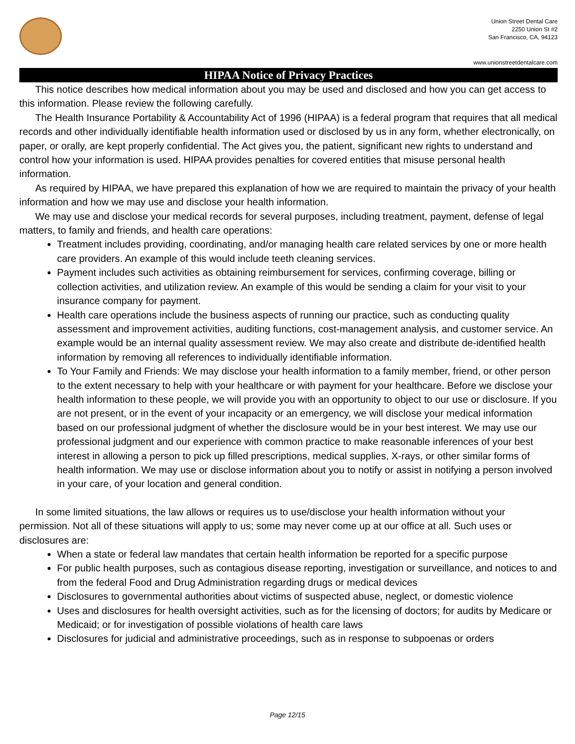Union Street Dental Care
2250 Union St #2
San Francisco, CA, 94123
www.unionstreetdentalcare.com
HIPAA Notice of Privacy Practices
This notice describes how medical information about you may be used and disclosed and how you can get access to this information. Please review the following carefully.
The Health Insurance Portability & Accountability Act of 1996 (HIPAA) is a federal program that requires that all medical records and other individually identifiable health information used or disclosed by us in any form, whether electronically, on paper, or orally, are kept properly confidential. The Act gives you, the patient, significant new rights to understand and control how your information is used. HIPAA provides penalties for covered entities that misuse personal health information.
As required by HIPAA, we have prepared this explanation of how we are required to maintain the privacy of your health information and how we may use and disclose your health information.
We may use and disclose your medical records for several purposes, including treatment, payment, defense of legal matters, to family and friends, and health care operations:
Treatment includes providing, coordinating, and/or managing health care related services by one or more health care providers. An example of this would include teeth cleaning services.
Payment includes such activities as obtaining reimbursement for services, confirming coverage, billing or collection activities, and utilization review. An example of this would be sending a claim for your visit to your insurance company for payment.
Health care operations include the business aspects of running our practice, such as conducting quality assessment and improvement activities, auditing functions, cost-management analysis, and customer service. An example would be an internal quality assessment review. We may also create and distribute de-identified health information by removing all references to individually identifiable information.
To Your Family and Friends: We may disclose your health information to a family member, friend, or other person to the extent necessary to help with your healthcare or with payment for your healthcare. Before we disclose your health information to these people, we will provide you with an opportunity to object to our use or disclosure. If you are not present, or in the event of your incapacity or an emergency, we will disclose your medical information based on our professional judgment of whether the disclosure would be in your best interest. We may use our professional judgment and our experience with common practice to make reasonable inferences of your best interest in allowing a person to pick up filled prescriptions, medical supplies, X-rays, or other similar forms of health information. We may use or disclose information about you to notify or assist in notifying a person involved in your care, of your location and general condition.
In some limited situations, the law allows or requires us to use/disclose your health information without your permission. Not all of these situations will apply to us; some may never come up at our office at all. Such uses or disclosures are:
When a state or federal law mandates that certain health information be reported for a specific purpose
For public health purposes, such as contagious disease reporting, investigation or surveillance, and notices to and from the federal Food and Drug Administration regarding drugs or medical devices
Disclosures to governmental authorities about victims of suspected abuse, neglect, or domestic violence
Uses and disclosures for health oversight activities, such as for the licensing of doctors; for audits by Medicare or Medicaid; or for investigation of possible violations of health care laws
Disclosures for judicial and administrative proceedings, such as in response to subpoenas or orders
Page 12/15